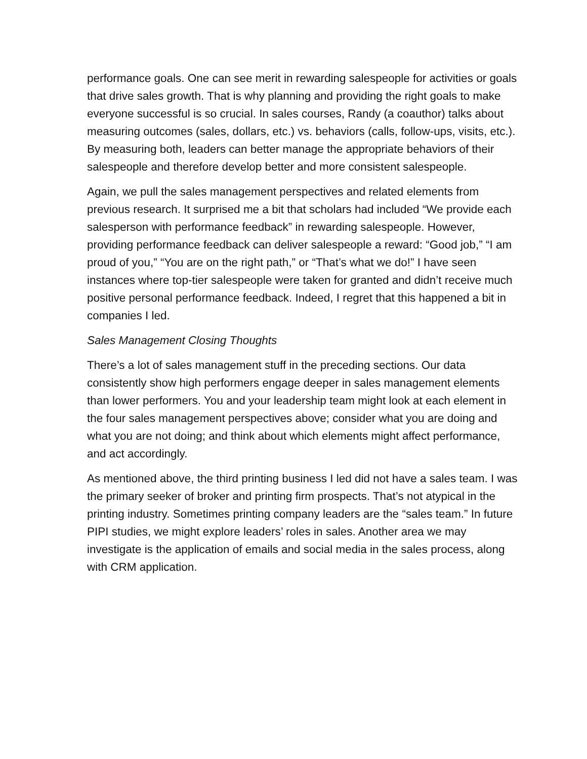performance goals. One can see merit in rewarding salespeople for activities or goals that drive sales growth. That is why planning and providing the right goals to make everyone successful is so crucial. In sales courses, Randy (a coauthor) talks about measuring outcomes (sales, dollars, etc.) vs. behaviors (calls, follow-ups, visits, etc.). By measuring both, leaders can better manage the appropriate behaviors of their salespeople and therefore develop better and more consistent salespeople.
Again, we pull the sales management perspectives and related elements from previous research. It surprised me a bit that scholars had included “We provide each salesperson with performance feedback” in rewarding salespeople. However, providing performance feedback can deliver salespeople a reward: “Good job,” “I am proud of you,” “You are on the right path,” or “That’s what we do!” I have seen instances where top-tier salespeople were taken for granted and didn’t receive much positive personal performance feedback. Indeed, I regret that this happened a bit in companies I led.
Sales Management Closing Thoughts
There’s a lot of sales management stuff in the preceding sections. Our data consistently show high performers engage deeper in sales management elements than lower performers. You and your leadership team might look at each element in the four sales management perspectives above; consider what you are doing and what you are not doing; and think about which elements might affect performance, and act accordingly.
As mentioned above, the third printing business I led did not have a sales team. I was the primary seeker of broker and printing firm prospects. That’s not atypical in the printing industry. Sometimes printing company leaders are the “sales team.” In future PIPI studies, we might explore leaders’ roles in sales. Another area we may investigate is the application of emails and social media in the sales process, along with CRM application.